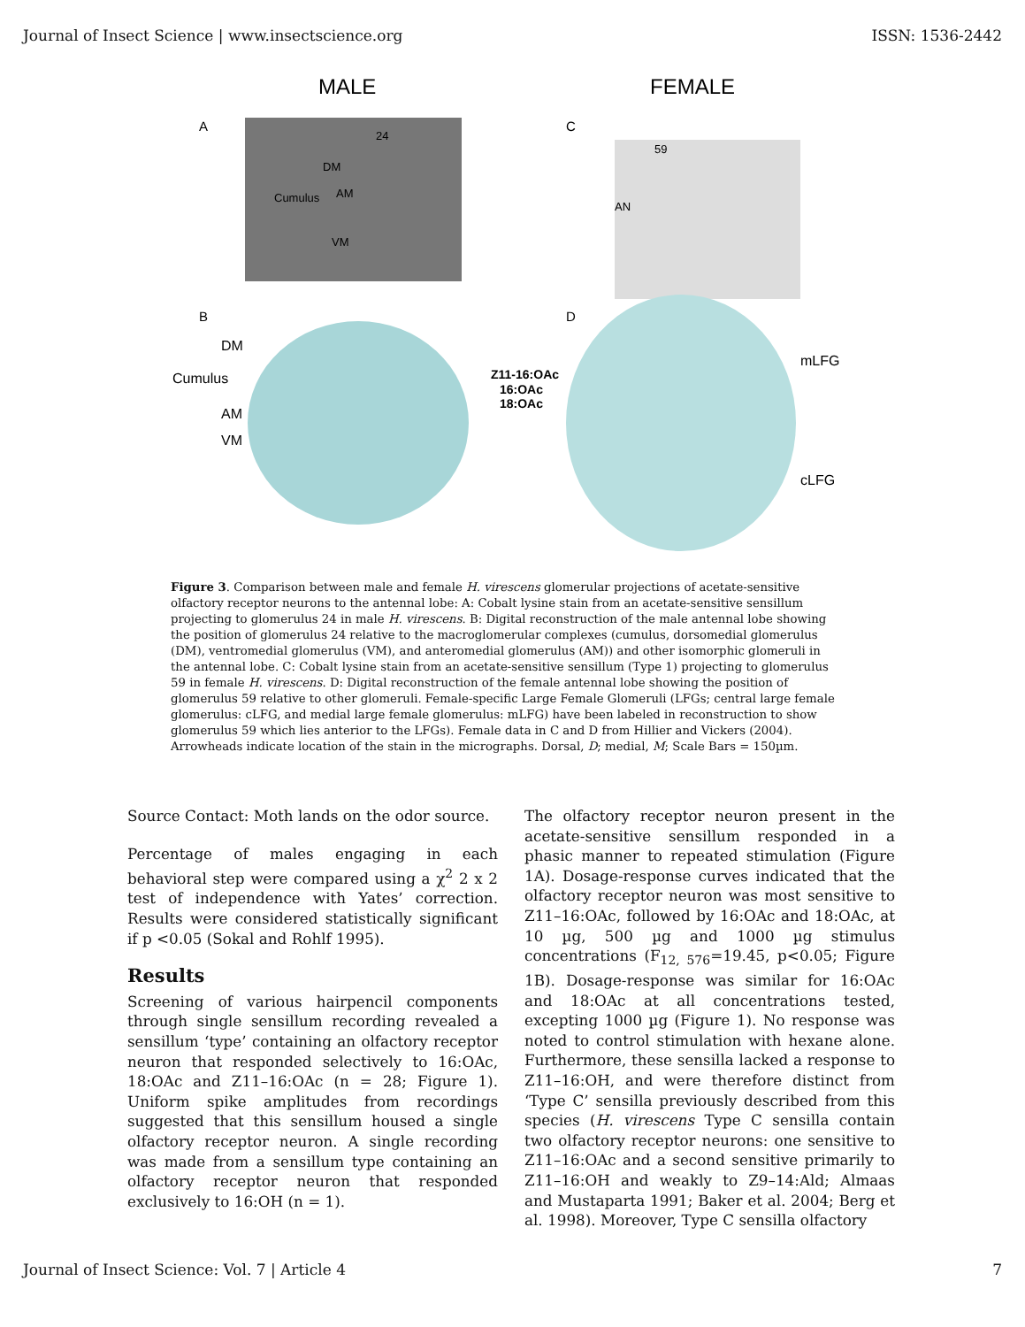Journal of Insect Science | www.insectscience.org ISSN: 1536-2442
MALE
FEMALE
A
C
24
DM
Cumulus
AM
VM
59
AN
B
D
DM
Cumulus
AM
VM
Z11-16:OAc
16:OAc
18:OAc
mLFG
cLFG
Figure 3. Comparison between male and female H. virescens glomerular projections of acetate-sensitive olfactory receptor neurons to the antennal lobe: A: Cobalt lysine stain from an acetate-sensitive sensillum projecting to glomerulus 24 in male H. virescens. B: Digital reconstruction of the male antennal lobe showing the position of glomerulus 24 relative to the macroglomerular complexes (cumulus, dorsomedial glomerulus (DM), ventromedial glomerulus (VM), and anteromedial glomerulus (AM)) and other isomorphic glomeruli in the antennal lobe. C: Cobalt lysine stain from an acetate-sensitive sensillum (Type 1) projecting to glomerulus 59 in female H. virescens. D: Digital reconstruction of the female antennal lobe showing the position of glomerulus 59 relative to other glomeruli. Female-specific Large Female Glomeruli (LFGs; central large female glomerulus: cLFG, and medial large female glomerulus: mLFG) have been labeled in reconstruction to show glomerulus 59 which lies anterior to the LFGs). Female data in C and D from Hillier and Vickers (2004). Arrowheads indicate location of the stain in the micrographs. Dorsal, D; medial, M; Scale Bars = 150µm.
Source Contact: Moth lands on the odor source.
Percentage of males engaging in each behavioral step were compared using a χ<sup>2</sup> 2 x 2 test of independence with Yates’ correction. Results were considered statistically significant if p <0.05 (Sokal and Rohlf 1995).
Results
Screening of various hairpencil components through single sensillum recording revealed a sensillum ‘type’ containing an olfactory receptor neuron that responded selectively to 16:OAc, 18:OAc and Z11–16:OAc (n = 28; Figure 1). Uniform spike amplitudes from recordings suggested that this sensillum housed a single olfactory receptor neuron. A single recording was made from a sensillum type containing an olfactory receptor neuron that responded exclusively to 16:OH (n = 1).
The olfactory receptor neuron present in the acetate-sensitive sensillum responded in a phasic manner to repeated stimulation (Figure 1A). Dosage-response curves indicated that the olfactory receptor neuron was most sensitive to Z11–16:OAc, followed by 16:OAc and 18:OAc, at 10 µg, 500 µg and 1000 µg stimulus concentrations (F<sub>12, 576</sub>=19.45, p<0.05; Figure 1B). Dosage-response was similar for 16:OAc and 18:OAc at all concentrations tested, excepting 1000 µg (Figure 1). No response was noted to control stimulation with hexane alone. Furthermore, these sensilla lacked a response to Z11–16:OH, and were therefore distinct from ‘Type C’ sensilla previously described from this species (H. virescens Type C sensilla contain two olfactory receptor neurons: one sensitive to Z11–16:OAc and a second sensitive primarily to Z11–16:OH and weakly to Z9–14:Ald; Almaas and Mustaparta 1991; Baker et al. 2004; Berg et al. 1998). Moreover, Type C sensilla olfactory
Journal of Insect Science: Vol. 7 | Article 4 7